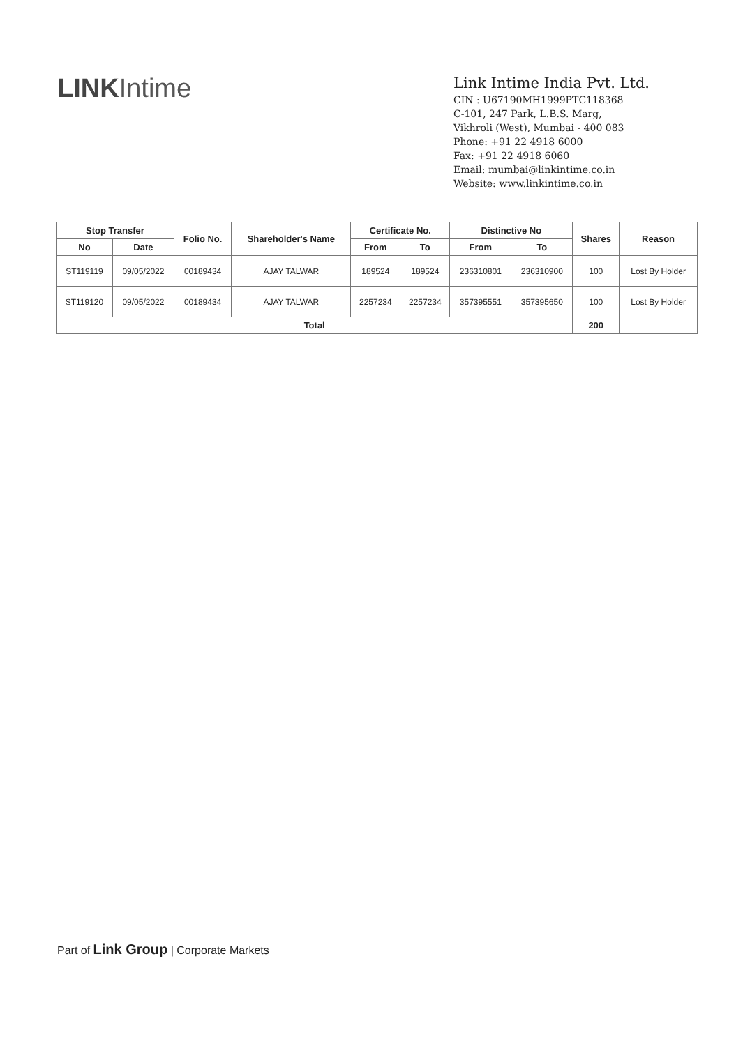LINKIntime
Link Intime India Pvt. Ltd.
CIN : U67190MH1999PTC118368
C-101, 247 Park, L.B.S. Marg,
Vikhroli (West), Mumbai - 400 083
Phone: +91 22 4918 6000
Fax: +91 22 4918 6060
Email: mumbai@linkintime.co.in
Website: www.linkintime.co.in
| Stop Transfer | | Folio No. | Shareholder's Name | Certificate No. | | Distinctive No | | Shares | Reason |
| --- | --- | --- | --- | --- | --- | --- | --- | --- | --- |
| No | Date | | | From | To | From | To | | |
| ST119119 | 09/05/2022 | 00189434 | AJAY TALWAR | 189524 | 189524 | 236310801 | 236310900 | 100 | Lost By Holder |
| ST119120 | 09/05/2022 | 00189434 | AJAY TALWAR | 2257234 | 2257234 | 357395551 | 357395650 | 100 | Lost By Holder |
| Total | | | | | | | | 200 | |
Part of Link Group | Corporate Markets